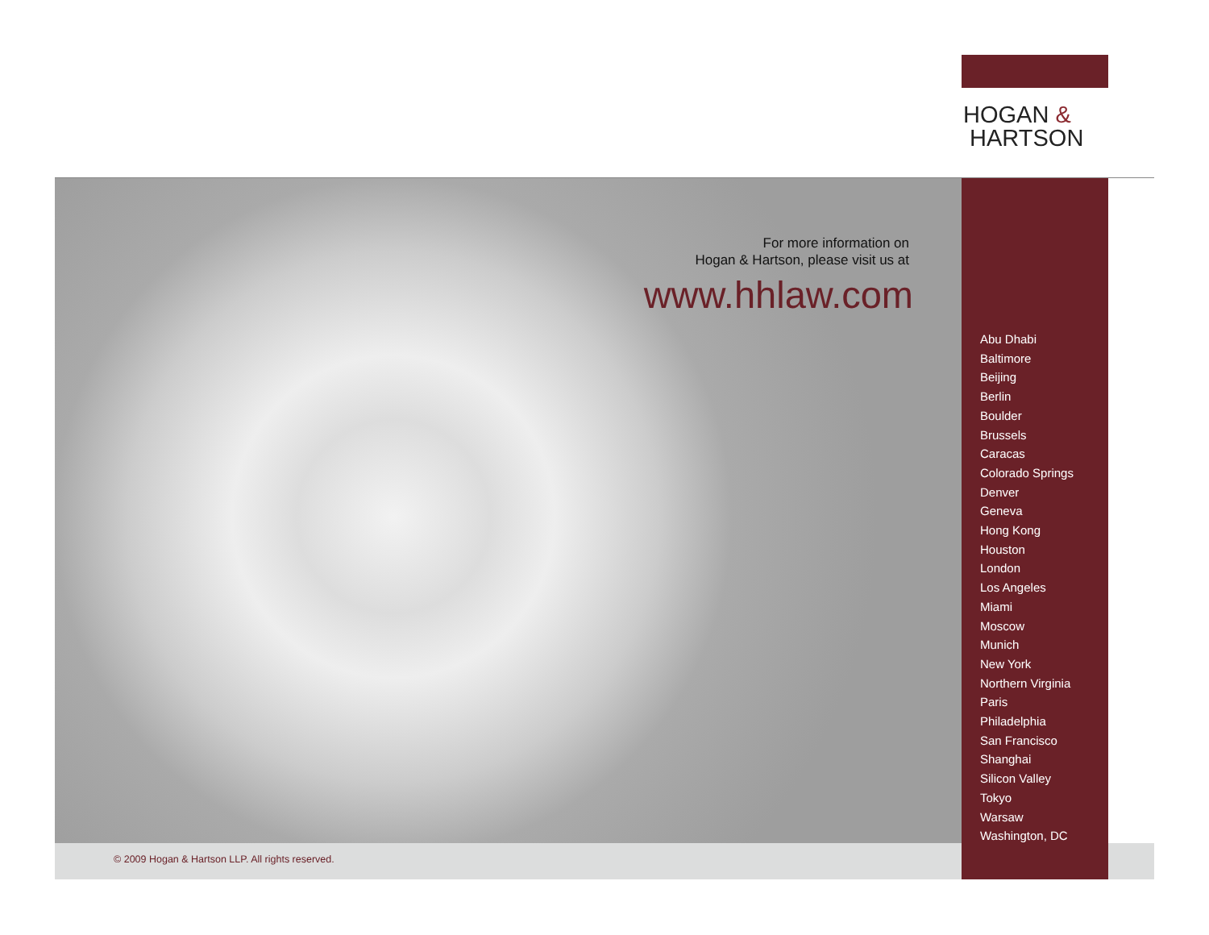HOGAN &
HARTSON
For more information on
Hogan & Hartson, please visit us at
www.hhlaw.com
Abu Dhabi
Baltimore
Beijing
Berlin
Boulder
Brussels
Caracas
Colorado Springs
Denver
Geneva
Hong Kong
Houston
London
Los Angeles
Miami
Moscow
Munich
New York
Northern Virginia
Paris
Philadelphia
San Francisco
Shanghai
Silicon Valley
Tokyo
Warsaw
Washington, DC
© 2009 Hogan & Hartson LLP. All rights reserved.